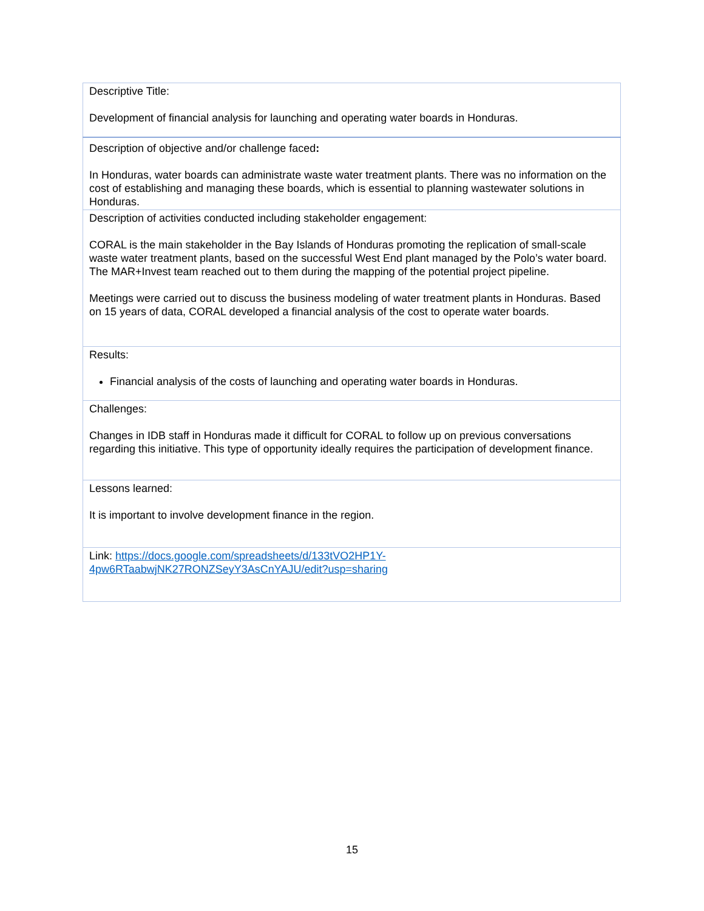| Descriptive Title: Development of financial analysis for launching and operating water boards in Honduras. |
| Description of objective and/or challenge faced : In Honduras, water boards can administrate waste water treatment plants. There was no information on the cost of establishing and managing these boards, which is essential to planning wastewater solutions in Honduras. |
| Description of activities conducted including stakeholder engagement: CORAL is the main stakeholder in the Bay Islands of Honduras promoting the replication of small-scale waste water treatment plants, based on the successful West End plant managed by the Polo’s water board. The MAR+Invest team reached out to them during the mapping of the potential project pipeline. Meetings were carried out to discuss the business modeling of water treatment plants in Honduras. Based on 15 years of data, CORAL developed a financial analysis of the cost to operate water boards. |
| Results: Financial analysis of the costs of launching and operating water boards in Honduras. |
| Challenges: Changes in IDB staff in Honduras made it difficult for CORAL to follow up on previous conversations regarding this initiative. This type of opportunity ideally requires the participation of development finance. |
| Lessons learned: It is important to involve development finance in the region. |
| Link: https://docs.google.com/spreadsheets/d/133tVO2HP1Y- 4pw6RTaabwjNK27RONZSeyY3AsCnYAJU/edit?usp=sharing |
15